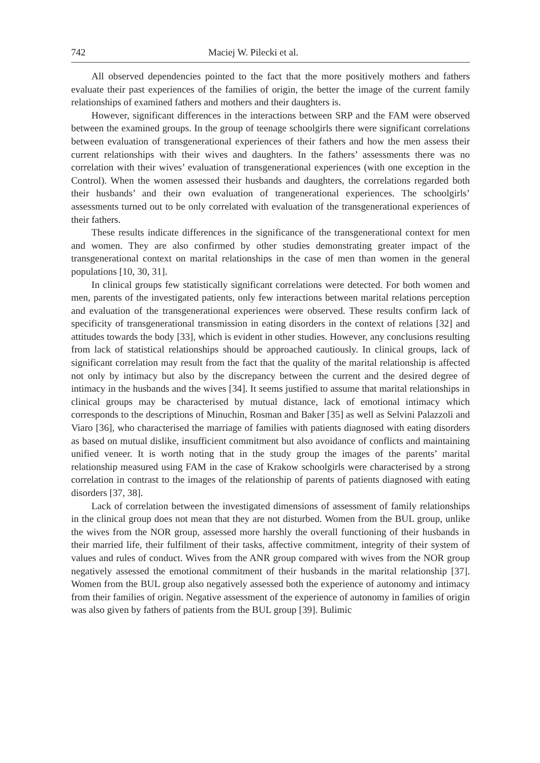742 Maciej W. Pilecki et al.
All observed dependencies pointed to the fact that the more positively mothers and fathers evaluate their past experiences of the families of origin, the better the image of the current family relationships of examined fathers and mothers and their daughters is.
However, significant differences in the interactions between SRP and the FAM were observed between the examined groups. In the group of teenage schoolgirls there were significant correlations between evaluation of transgenerational experiences of their fathers and how the men assess their current relationships with their wives and daughters. In the fathers’ assessments there was no correlation with their wives’ evaluation of transgenerational experiences (with one exception in the Control). When the women assessed their husbands and daughters, the correlations regarded both their husbands’ and their own evaluation of trangenerational experiences. The schoolgirls’ assessments turned out to be only correlated with evaluation of the transgenerational experiences of their fathers.
These results indicate differences in the significance of the transgenerational context for men and women. They are also confirmed by other studies demonstrating greater impact of the transgenerational context on marital relationships in the case of men than women in the general populations [10, 30, 31].
In clinical groups few statistically significant correlations were detected. For both women and men, parents of the investigated patients, only few interactions between marital relations perception and evaluation of the transgenerational experiences were observed. These results confirm lack of specificity of transgenerational transmission in eating disorders in the context of relations [32] and attitudes towards the body [33], which is evident in other studies. However, any conclusions resulting from lack of statistical relationships should be approached cautiously. In clinical groups, lack of significant correlation may result from the fact that the quality of the marital relationship is affected not only by intimacy but also by the discrepancy between the current and the desired degree of intimacy in the husbands and the wives [34]. It seems justified to assume that marital relationships in clinical groups may be characterised by mutual distance, lack of emotional intimacy which corresponds to the descriptions of Minuchin, Rosman and Baker [35] as well as Selvini Palazzoli and Viaro [36], who characterised the marriage of families with patients diagnosed with eating disorders as based on mutual dislike, insufficient commitment but also avoidance of conflicts and maintaining unified veneer. It is worth noting that in the study group the images of the parents’ marital relationship measured using FAM in the case of Krakow schoolgirls were characterised by a strong correlation in contrast to the images of the relationship of parents of patients diagnosed with eating disorders [37, 38].
Lack of correlation between the investigated dimensions of assessment of family relationships in the clinical group does not mean that they are not disturbed. Women from the BUL group, unlike the wives from the NOR group, assessed more harshly the overall functioning of their husbands in their married life, their fulfilment of their tasks, affective commitment, integrity of their system of values and rules of conduct. Wives from the ANR group compared with wives from the NOR group negatively assessed the emotional commitment of their husbands in the marital relationship [37]. Women from the BUL group also negatively assessed both the experience of autonomy and intimacy from their families of origin. Negative assessment of the experience of autonomy in families of origin was also given by fathers of patients from the BUL group [39]. Bulimic